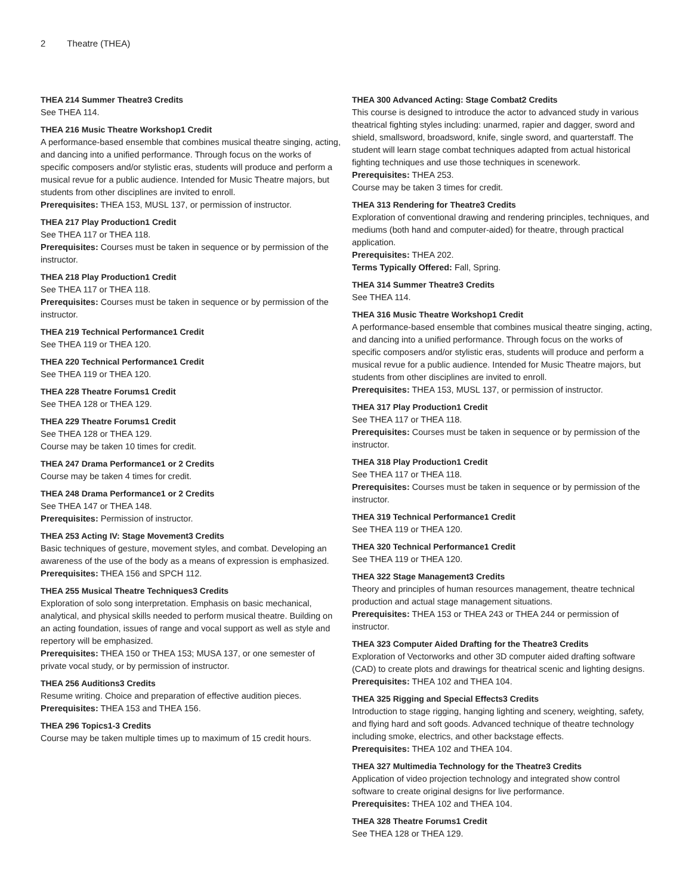2 Theatre (THEA)
THEA 214 Summer Theatre3 Credits
See THEA 114.
THEA 216 Music Theatre Workshop1 Credit
A performance-based ensemble that combines musical theatre singing, acting, and dancing into a unified performance. Through focus on the works of specific composers and/or stylistic eras, students will produce and perform a musical revue for a public audience. Intended for Music Theatre majors, but students from other disciplines are invited to enroll.
Prerequisites: THEA 153, MUSL 137, or permission of instructor.
THEA 217 Play Production1 Credit
See THEA 117 or THEA 118.
Prerequisites: Courses must be taken in sequence or by permission of the instructor.
THEA 218 Play Production1 Credit
See THEA 117 or THEA 118.
Prerequisites: Courses must be taken in sequence or by permission of the instructor.
THEA 219 Technical Performance1 Credit
See THEA 119 or THEA 120.
THEA 220 Technical Performance1 Credit
See THEA 119 or THEA 120.
THEA 228 Theatre Forums1 Credit
See THEA 128 or THEA 129.
THEA 229 Theatre Forums1 Credit
See THEA 128 or THEA 129.
Course may be taken 10 times for credit.
THEA 247 Drama Performance1 or 2 Credits
Course may be taken 4 times for credit.
THEA 248 Drama Performance1 or 2 Credits
See THEA 147 or THEA 148.
Prerequisites: Permission of instructor.
THEA 253 Acting IV: Stage Movement3 Credits
Basic techniques of gesture, movement styles, and combat. Developing an awareness of the use of the body as a means of expression is emphasized.
Prerequisites: THEA 156 and SPCH 112.
THEA 255 Musical Theatre Techniques3 Credits
Exploration of solo song interpretation. Emphasis on basic mechanical, analytical, and physical skills needed to perform musical theatre. Building on an acting foundation, issues of range and vocal support as well as style and repertory will be emphasized.
Prerequisites: THEA 150 or THEA 153; MUSA 137, or one semester of private vocal study, or by permission of instructor.
THEA 256 Auditions3 Credits
Resume writing. Choice and preparation of effective audition pieces.
Prerequisites: THEA 153 and THEA 156.
THEA 296 Topics1-3 Credits
Course may be taken multiple times up to maximum of 15 credit hours.
THEA 300 Advanced Acting: Stage Combat2 Credits
This course is designed to introduce the actor to advanced study in various theatrical fighting styles including: unarmed, rapier and dagger, sword and shield, smallsword, broadsword, knife, single sword, and quarterstaff. The student will learn stage combat techniques adapted from actual historical fighting techniques and use those techniques in scenework.
Prerequisites: THEA 253.
Course may be taken 3 times for credit.
THEA 313 Rendering for Theatre3 Credits
Exploration of conventional drawing and rendering principles, techniques, and mediums (both hand and computer-aided) for theatre, through practical application.
Prerequisites: THEA 202.
Terms Typically Offered: Fall, Spring.
THEA 314 Summer Theatre3 Credits
See THEA 114.
THEA 316 Music Theatre Workshop1 Credit
A performance-based ensemble that combines musical theatre singing, acting, and dancing into a unified performance. Through focus on the works of specific composers and/or stylistic eras, students will produce and perform a musical revue for a public audience. Intended for Music Theatre majors, but students from other disciplines are invited to enroll.
Prerequisites: THEA 153, MUSL 137, or permission of instructor.
THEA 317 Play Production1 Credit
See THEA 117 or THEA 118.
Prerequisites: Courses must be taken in sequence or by permission of the instructor.
THEA 318 Play Production1 Credit
See THEA 117 or THEA 118.
Prerequisites: Courses must be taken in sequence or by permission of the instructor.
THEA 319 Technical Performance1 Credit
See THEA 119 or THEA 120.
THEA 320 Technical Performance1 Credit
See THEA 119 or THEA 120.
THEA 322 Stage Management3 Credits
Theory and principles of human resources management, theatre technical production and actual stage management situations.
Prerequisites: THEA 153 or THEA 243 or THEA 244 or permission of instructor.
THEA 323 Computer Aided Drafting for the Theatre3 Credits
Exploration of Vectorworks and other 3D computer aided drafting software (CAD) to create plots and drawings for theatrical scenic and lighting designs.
Prerequisites: THEA 102 and THEA 104.
THEA 325 Rigging and Special Effects3 Credits
Introduction to stage rigging, hanging lighting and scenery, weighting, safety, and flying hard and soft goods. Advanced technique of theatre technology including smoke, electrics, and other backstage effects.
Prerequisites: THEA 102 and THEA 104.
THEA 327 Multimedia Technology for the Theatre3 Credits
Application of video projection technology and integrated show control software to create original designs for live performance.
Prerequisites: THEA 102 and THEA 104.
THEA 328 Theatre Forums1 Credit
See THEA 128 or THEA 129.